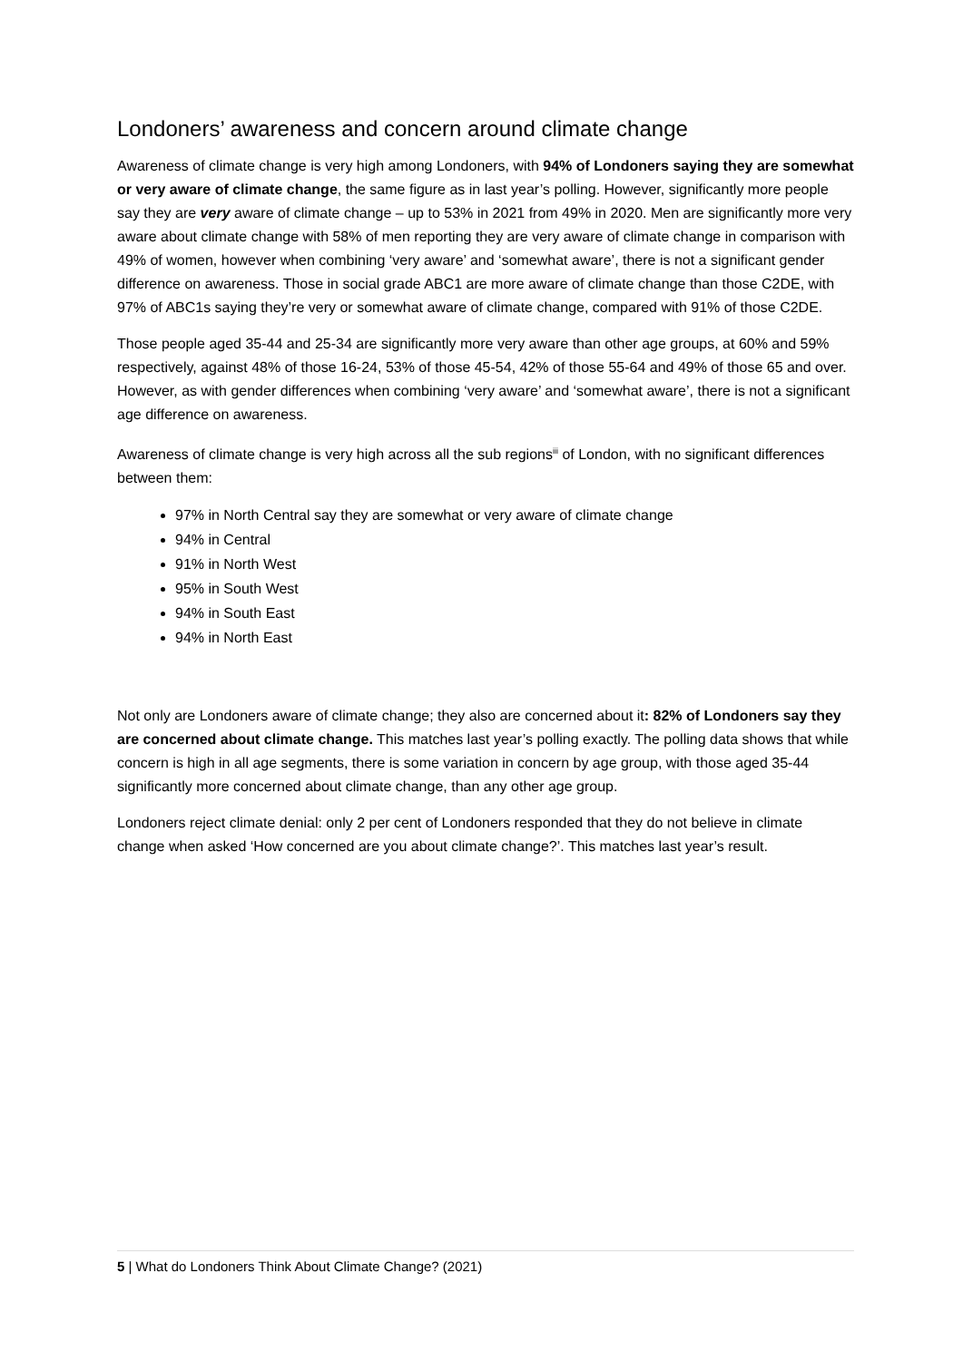Londoners’ awareness and concern around climate change
Awareness of climate change is very high among Londoners, with 94% of Londoners saying they are somewhat or very aware of climate change, the same figure as in last year’s polling. However, significantly more people say they are very aware of climate change – up to 53% in 2021 from 49% in 2020. Men are significantly more very aware about climate change with 58% of men reporting they are very aware of climate change in comparison with 49% of women, however when combining ‘very aware’ and ‘somewhat aware’, there is not a significant gender difference on awareness. Those in social grade ABC1 are more aware of climate change than those C2DE, with 97% of ABC1s saying they’re very or somewhat aware of climate change, compared with 91% of those C2DE.
Those people aged 35-44 and 25-34 are significantly more very aware than other age groups, at 60% and 59% respectively, against 48% of those 16-24, 53% of those 45-54, 42% of those 55-64 and 49% of those 65 and over. However, as with gender differences when combining ‘very aware’ and ‘somewhat aware’, there is not a significant age difference on awareness.
Awareness of climate change is very high across all the sub regions<sup>iii</sup> of London, with no significant differences between them:
97% in North Central say they are somewhat or very aware of climate change
94% in Central
91% in North West
95% in South West
94% in South East
94% in North East
Not only are Londoners aware of climate change; they also are concerned about it: 82% of Londoners say they are concerned about climate change. This matches last year’s polling exactly. The polling data shows that while concern is high in all age segments, there is some variation in concern by age group, with those aged 35-44 significantly more concerned about climate change, than any other age group.
Londoners reject climate denial: only 2 per cent of Londoners responded that they do not believe in climate change when asked ‘How concerned are you about climate change?’. This matches last year’s result.
5 | What do Londoners Think About Climate Change? (2021)